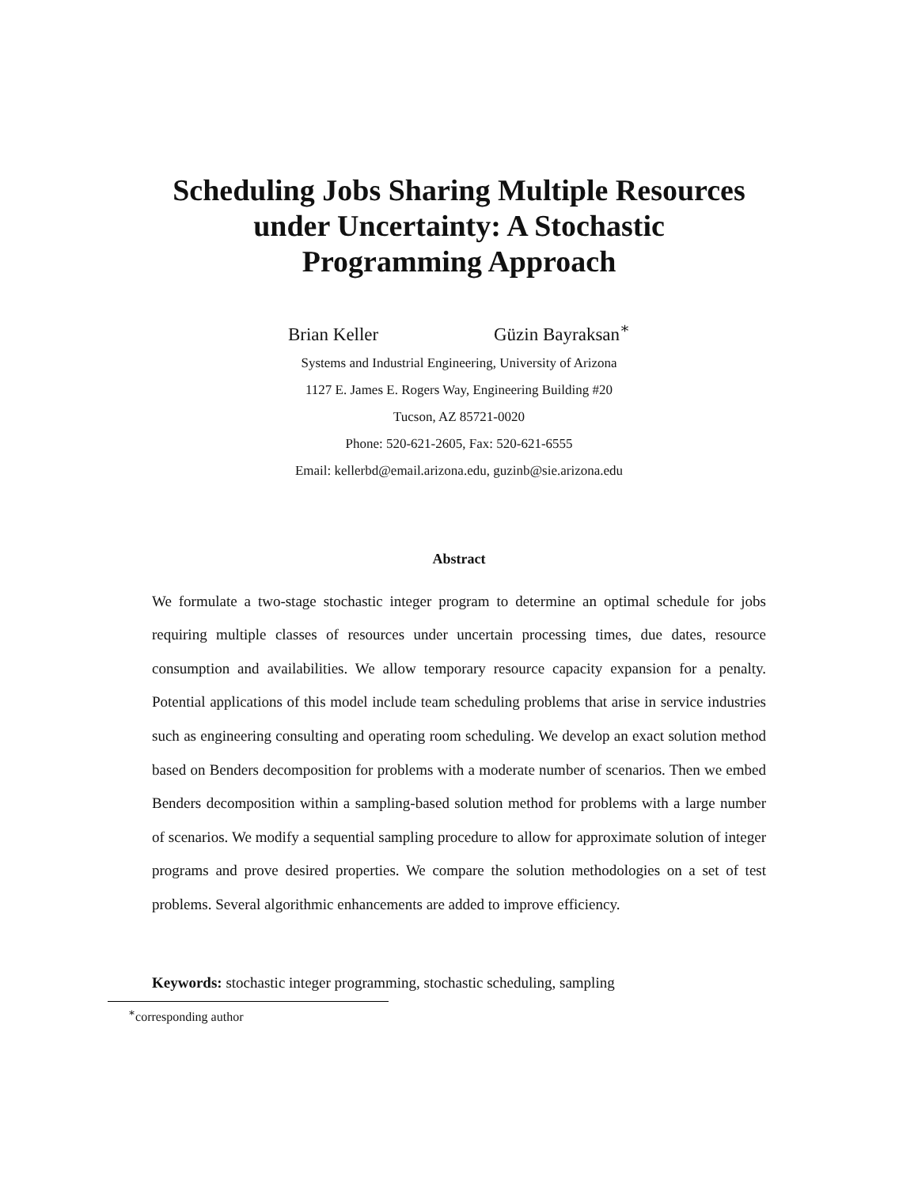Scheduling Jobs Sharing Multiple Resources
under Uncertainty: A Stochastic
Programming Approach
Brian Keller Güzin Bayraksan<sup>∗</sup>
Systems and Industrial Engineering, University of Arizona
1127 E. James E. Rogers Way, Engineering Building #20
Tucson, AZ 85721-0020
Phone: 520-621-2605, Fax: 520-621-6555
Email: kellerbd@email.arizona.edu, guzinb@sie.arizona.edu
Abstract
We formulate a two-stage stochastic integer program to determine an optimal schedule for jobs requiring multiple classes of resources under uncertain processing times, due dates, resource consumption and availabilities. We allow temporary resource capacity expansion for a penalty. Potential applications of this model include team scheduling problems that arise in service industries such as engineering consulting and operating room scheduling. We develop an exact solution method based on Benders decomposition for problems with a moderate number of scenarios. Then we embed Benders decomposition within a sampling-based solution method for problems with a large number of scenarios. We modify a sequential sampling procedure to allow for approximate solution of integer programs and prove desired properties. We compare the solution methodologies on a set of test problems. Several algorithmic enhancements are added to improve efficiency.
Keywords: stochastic integer programming, stochastic scheduling, sampling
<sup>∗</sup>corresponding author